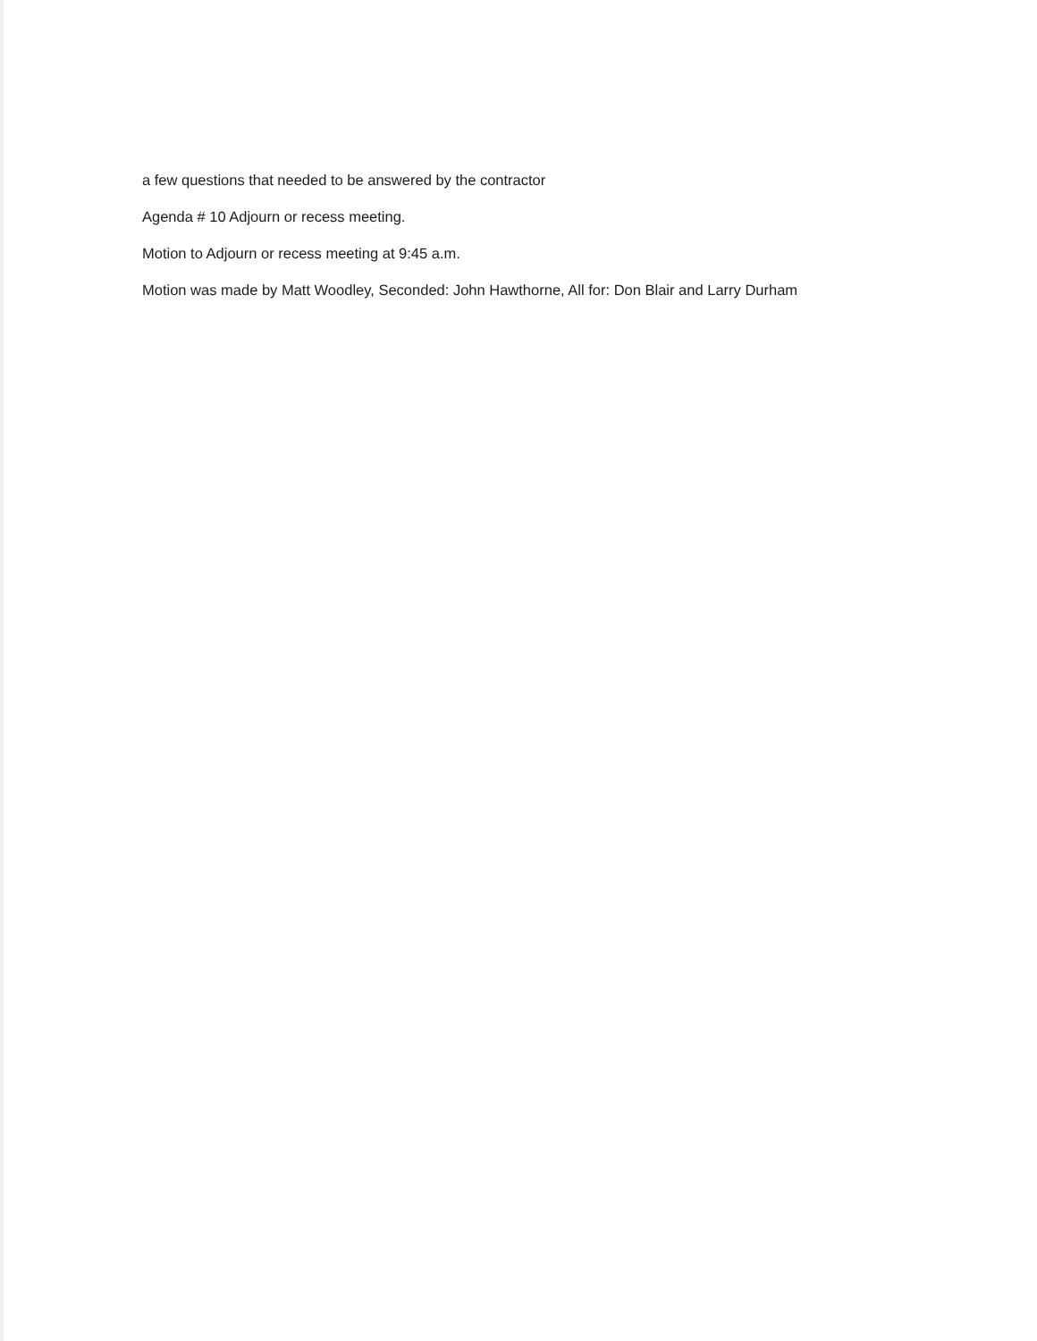a few questions that needed to be answered by the contractor
Agenda # 10 Adjourn or recess meeting.
Motion to Adjourn or recess meeting at 9:45 a.m.
Motion was made by Matt Woodley, Seconded: John Hawthorne, All for: Don Blair and Larry Durham